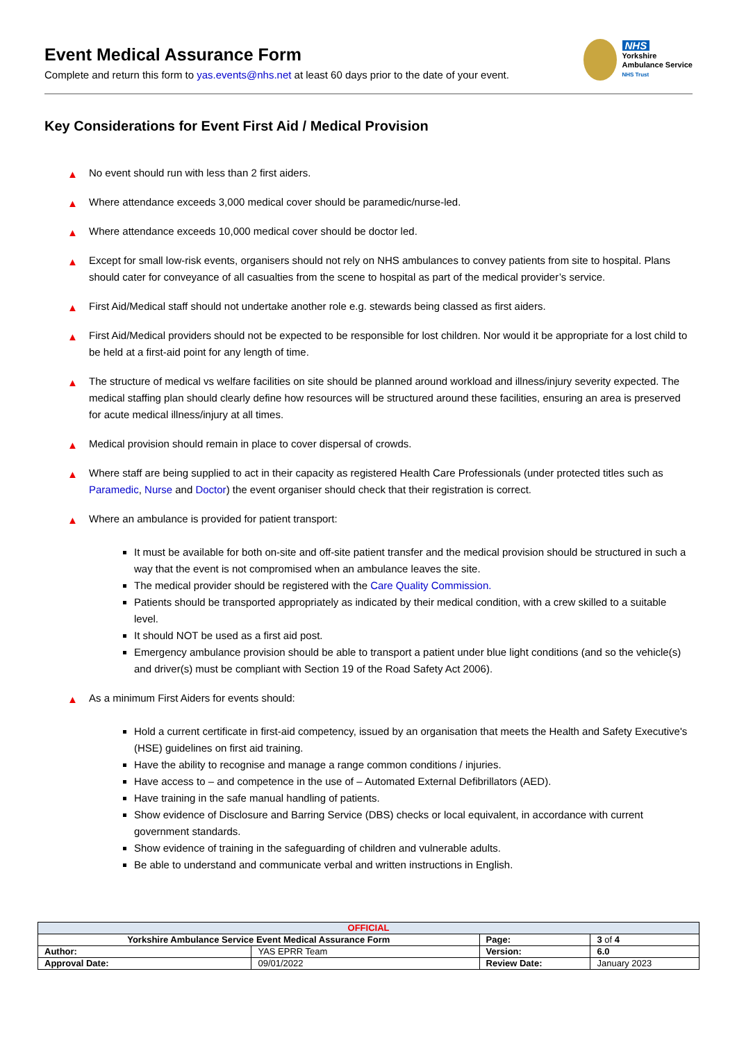NHS
Yorkshire
Ambulance Service
NHS Trust
Event Medical Assurance Form
Complete and return this form to yas.events@nhs.net at least 60 days prior to the date of your event.
Key Considerations for Event First Aid / Medical Provision
▲ No event should run with less than 2 first aiders.
▲ Where attendance exceeds 3,000 medical cover should be paramedic/nurse-led.
▲ Where attendance exceeds 10,000 medical cover should be doctor led.
▲ Except for small low-risk events, organisers should not rely on NHS ambulances to convey patients from site to hospital. Plans should cater for conveyance of all casualties from the scene to hospital as part of the medical provider’s service.
▲ First Aid/Medical staff should not undertake another role e.g. stewards being classed as first aiders.
▲ First Aid/Medical providers should not be expected to be responsible for lost children. Nor would it be appropriate for a lost child to be held at a first-aid point for any length of time.
▲ The structure of medical vs welfare facilities on site should be planned around workload and illness/injury severity expected. The medical staffing plan should clearly define how resources will be structured around these facilities, ensuring an area is preserved for acute medical illness/injury at all times.
▲ Medical provision should remain in place to cover dispersal of crowds.
▲ Where staff are being supplied to act in their capacity as registered Health Care Professionals (under protected titles such as Paramedic, Nurse and Doctor) the event organiser should check that their registration is correct.
▲ Where an ambulance is provided for patient transport:
It must be available for both on-site and off-site patient transfer and the medical provision should be structured in such a way that the event is not compromised when an ambulance leaves the site.
The medical provider should be registered with the Care Quality Commission.
Patients should be transported appropriately as indicated by their medical condition, with a crew skilled to a suitable level.
It should NOT be used as a first aid post.
Emergency ambulance provision should be able to transport a patient under blue light conditions (and so the vehicle(s) and driver(s) must be compliant with Section 19 of the Road Safety Act 2006).
▲ As a minimum First Aiders for events should:
Hold a current certificate in first-aid competency, issued by an organisation that meets the Health and Safety Executive's (HSE) guidelines on first aid training.
Have the ability to recognise and manage a range common conditions / injuries.
Have access to – and competence in the use of – Automated External Defibrillators (AED).
Have training in the safe manual handling of patients.
Show evidence of Disclosure and Barring Service (DBS) checks or local equivalent, in accordance with current government standards.
Show evidence of training in the safeguarding of children and vulnerable adults.
Be able to understand and communicate verbal and written instructions in English.
| OFFICIAL | | | |
| Yorkshire Ambulance Service Event Medical Assurance Form | | Page: | 3 of 4 |
| Author: | YAS EPRR Team | Version: | 6.0 |
| Approval Date: | 09/01/2022 | Review Date: | January 2023 |